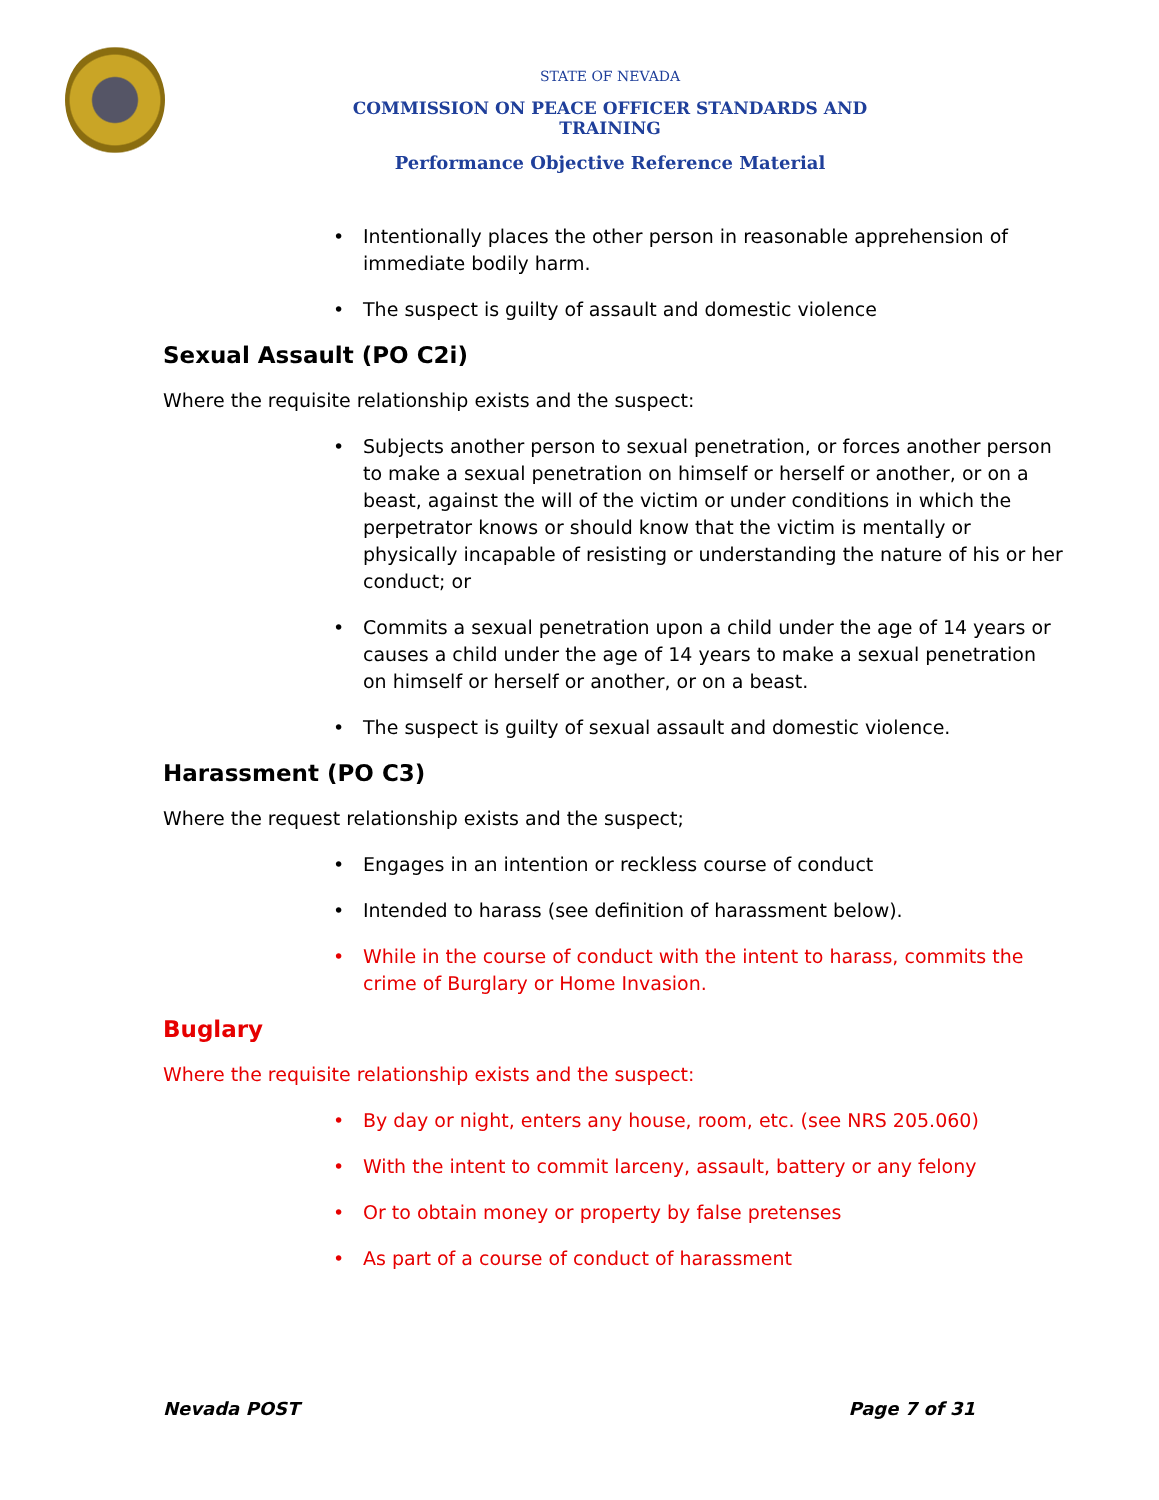STATE OF NEVADA
COMMISSION ON PEACE OFFICER STANDARDS AND TRAINING
Performance Objective Reference Material
• Intentionally places the other person in reasonable apprehension of immediate bodily harm.
• The suspect is guilty of assault and domestic violence
Sexual Assault (PO C2i)
Where the requisite relationship exists and the suspect:
• Subjects another person to sexual penetration, or forces another person to make a sexual penetration on himself or herself or another, or on a beast, against the will of the victim or under conditions in which the perpetrator knows or should know that the victim is mentally or physically incapable of resisting or understanding the nature of his or her conduct; or
• Commits a sexual penetration upon a child under the age of 14 years or causes a child under the age of 14 years to make a sexual penetration on himself or herself or another, or on a beast.
• The suspect is guilty of sexual assault and domestic violence.
Harassment (PO C3)
Where the request relationship exists and the suspect;
• Engages in an intention or reckless course of conduct
• Intended to harass (see definition of harassment below).
• While in the course of conduct with the intent to harass, commits the crime of Burglary or Home Invasion.
Buglary
Where the requisite relationship exists and the suspect:
• By day or night, enters any house, room, etc. (see NRS 205.060)
• With the intent to commit larceny, assault, battery or any felony
• Or to obtain money or property by false pretenses
• As part of a course of conduct of harassment
Nevada POST Page 7 of 31